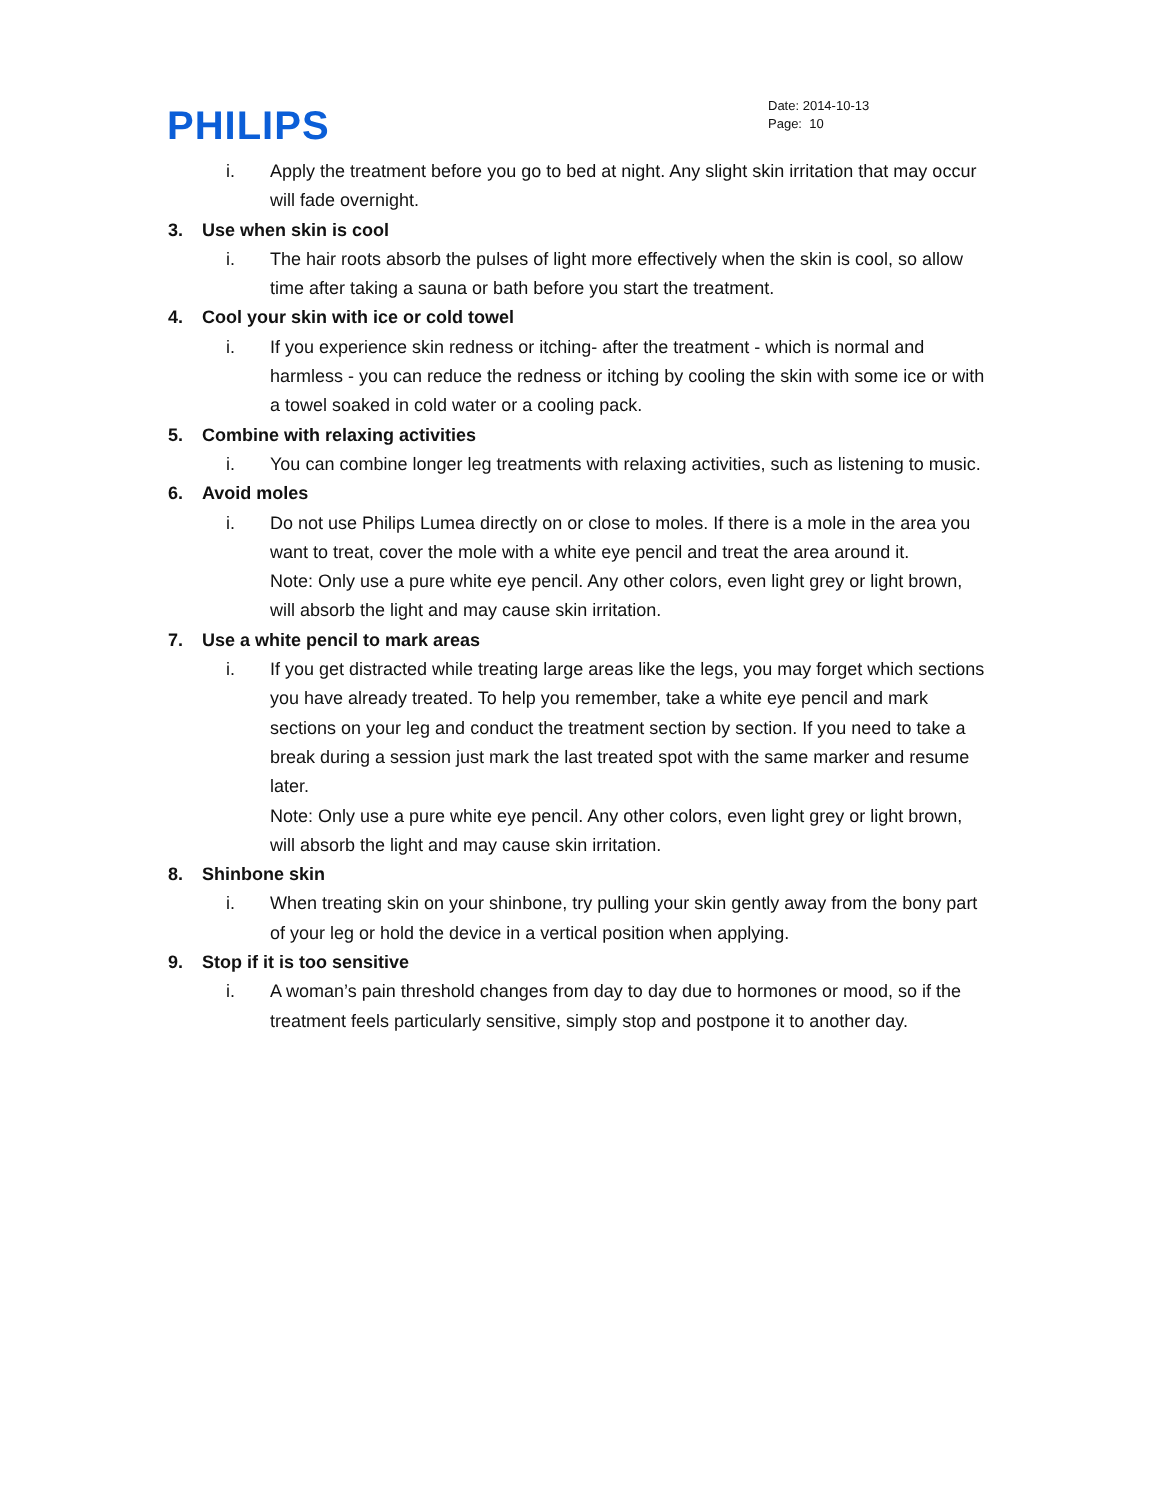PHILIPS
Date: 2014-10-13
Page: 10
i. Apply the treatment before you go to bed at night. Any slight skin irritation that may occur will fade overnight.
3. Use when skin is cool
i. The hair roots absorb the pulses of light more effectively when the skin is cool, so allow time after taking a sauna or bath before you start the treatment.
4. Cool your skin with ice or cold towel
i. If you experience skin redness or itching- after the treatment - which is normal and harmless - you can reduce the redness or itching by cooling the skin with some ice or with a towel soaked in cold water or a cooling pack.
5. Combine with relaxing activities
i. You can combine longer leg treatments with relaxing activities, such as listening to music.
6. Avoid moles
i. Do not use Philips Lumea directly on or close to moles. If there is a mole in the area you want to treat, cover the mole with a white eye pencil and treat the area around it.
Note: Only use a pure white eye pencil. Any other colors, even light grey or light brown, will absorb the light and may cause skin irritation.
7. Use a white pencil to mark areas
i. If you get distracted while treating large areas like the legs, you may forget which sections you have already treated. To help you remember, take a white eye pencil and mark sections on your leg and conduct the treatment section by section. If you need to take a break during a session just mark the last treated spot with the same marker and resume later.
Note: Only use a pure white eye pencil. Any other colors, even light grey or light brown, will absorb the light and may cause skin irritation.
8. Shinbone skin
i. When treating skin on your shinbone, try pulling your skin gently away from the bony part of your leg or hold the device in a vertical position when applying.
9. Stop if it is too sensitive
i. A woman’s pain threshold changes from day to day due to hormones or mood, so if the treatment feels particularly sensitive, simply stop and postpone it to another day.